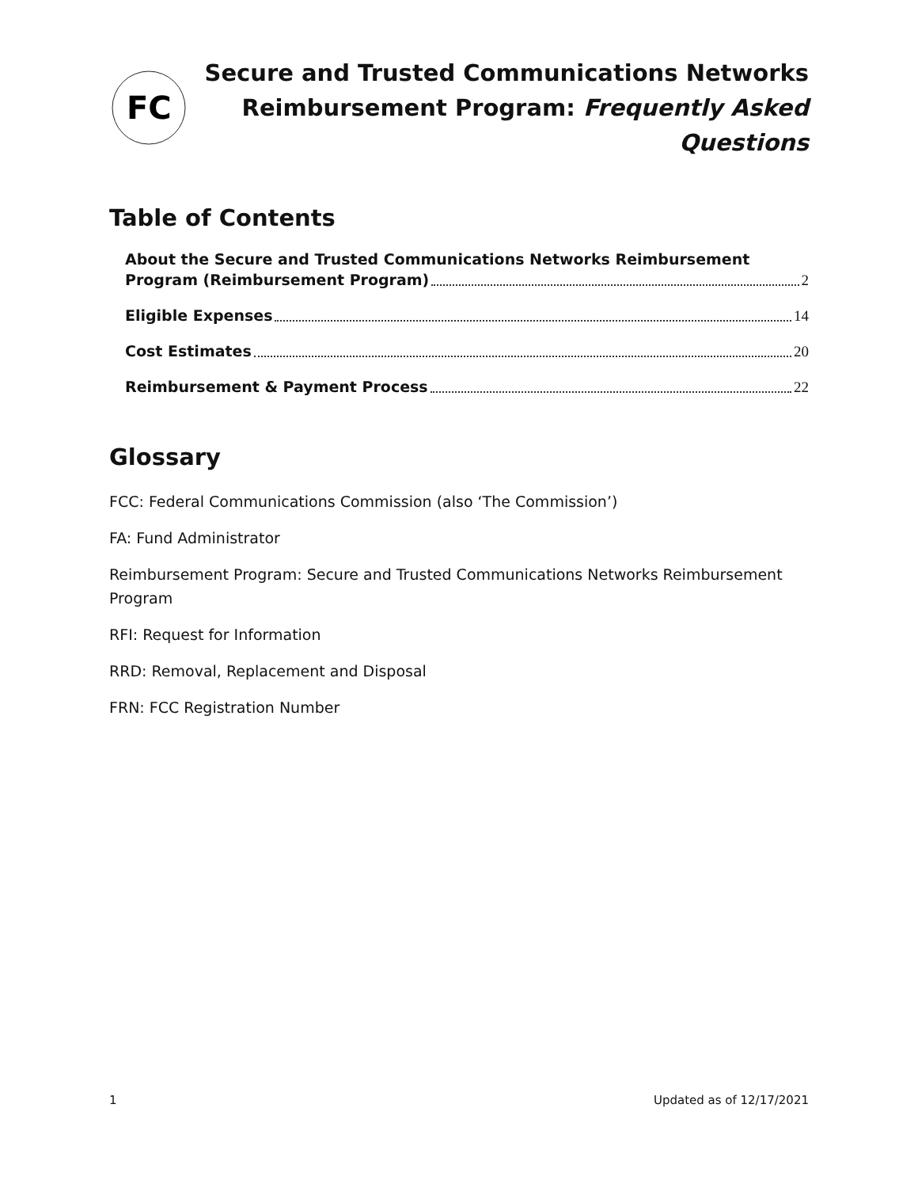FC
Secure and Trusted Communications Networks
Reimbursement Program: Frequently Asked Questions
Table of Contents
About the Secure and Trusted Communications Networks Reimbursement
Program (Reimbursement Program) 2
Eligible Expenses 14
Cost Estimates 20
Reimbursement & Payment Process 22
Glossary
FCC: Federal Communications Commission (also ‘The Commission’)
FA: Fund Administrator
Reimbursement Program: Secure and Trusted Communications Networks Reimbursement Program
RFI: Request for Information
RRD: Removal, Replacement and Disposal
FRN: FCC Registration Number
1 Updated as of 12/17/2021